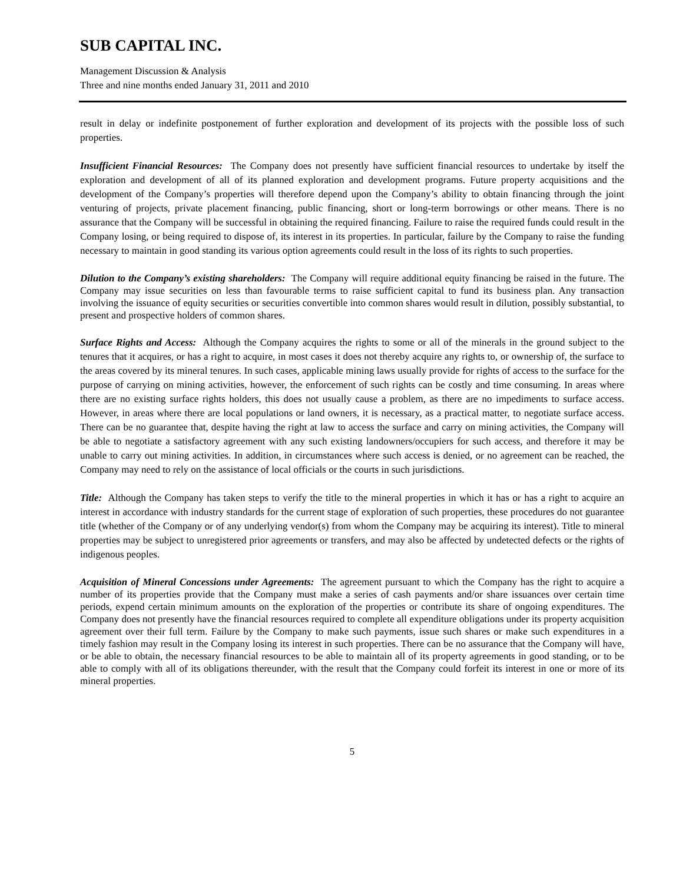SUB CAPITAL INC.
Management Discussion & Analysis
Three and nine months ended January 31, 2011 and 2010
result in delay or indefinite postponement of further exploration and development of its projects with the possible loss of such properties.
Insufficient Financial Resources: The Company does not presently have sufficient financial resources to undertake by itself the exploration and development of all of its planned exploration and development programs. Future property acquisitions and the development of the Company’s properties will therefore depend upon the Company’s ability to obtain financing through the joint venturing of projects, private placement financing, public financing, short or long-term borrowings or other means. There is no assurance that the Company will be successful in obtaining the required financing. Failure to raise the required funds could result in the Company losing, or being required to dispose of, its interest in its properties. In particular, failure by the Company to raise the funding necessary to maintain in good standing its various option agreements could result in the loss of its rights to such properties.
Dilution to the Company’s existing shareholders: The Company will require additional equity financing be raised in the future. The Company may issue securities on less than favourable terms to raise sufficient capital to fund its business plan. Any transaction involving the issuance of equity securities or securities convertible into common shares would result in dilution, possibly substantial, to present and prospective holders of common shares.
Surface Rights and Access: Although the Company acquires the rights to some or all of the minerals in the ground subject to the tenures that it acquires, or has a right to acquire, in most cases it does not thereby acquire any rights to, or ownership of, the surface to the areas covered by its mineral tenures. In such cases, applicable mining laws usually provide for rights of access to the surface for the purpose of carrying on mining activities, however, the enforcement of such rights can be costly and time consuming. In areas where there are no existing surface rights holders, this does not usually cause a problem, as there are no impediments to surface access. However, in areas where there are local populations or land owners, it is necessary, as a practical matter, to negotiate surface access. There can be no guarantee that, despite having the right at law to access the surface and carry on mining activities, the Company will be able to negotiate a satisfactory agreement with any such existing landowners/occupiers for such access, and therefore it may be unable to carry out mining activities. In addition, in circumstances where such access is denied, or no agreement can be reached, the Company may need to rely on the assistance of local officials or the courts in such jurisdictions.
Title: Although the Company has taken steps to verify the title to the mineral properties in which it has or has a right to acquire an interest in accordance with industry standards for the current stage of exploration of such properties, these procedures do not guarantee title (whether of the Company or of any underlying vendor(s) from whom the Company may be acquiring its interest). Title to mineral properties may be subject to unregistered prior agreements or transfers, and may also be affected by undetected defects or the rights of indigenous peoples.
Acquisition of Mineral Concessions under Agreements: The agreement pursuant to which the Company has the right to acquire a number of its properties provide that the Company must make a series of cash payments and/or share issuances over certain time periods, expend certain minimum amounts on the exploration of the properties or contribute its share of ongoing expenditures. The Company does not presently have the financial resources required to complete all expenditure obligations under its property acquisition agreement over their full term. Failure by the Company to make such payments, issue such shares or make such expenditures in a timely fashion may result in the Company losing its interest in such properties. There can be no assurance that the Company will have, or be able to obtain, the necessary financial resources to be able to maintain all of its property agreements in good standing, or to be able to comply with all of its obligations thereunder, with the result that the Company could forfeit its interest in one or more of its mineral properties.
5